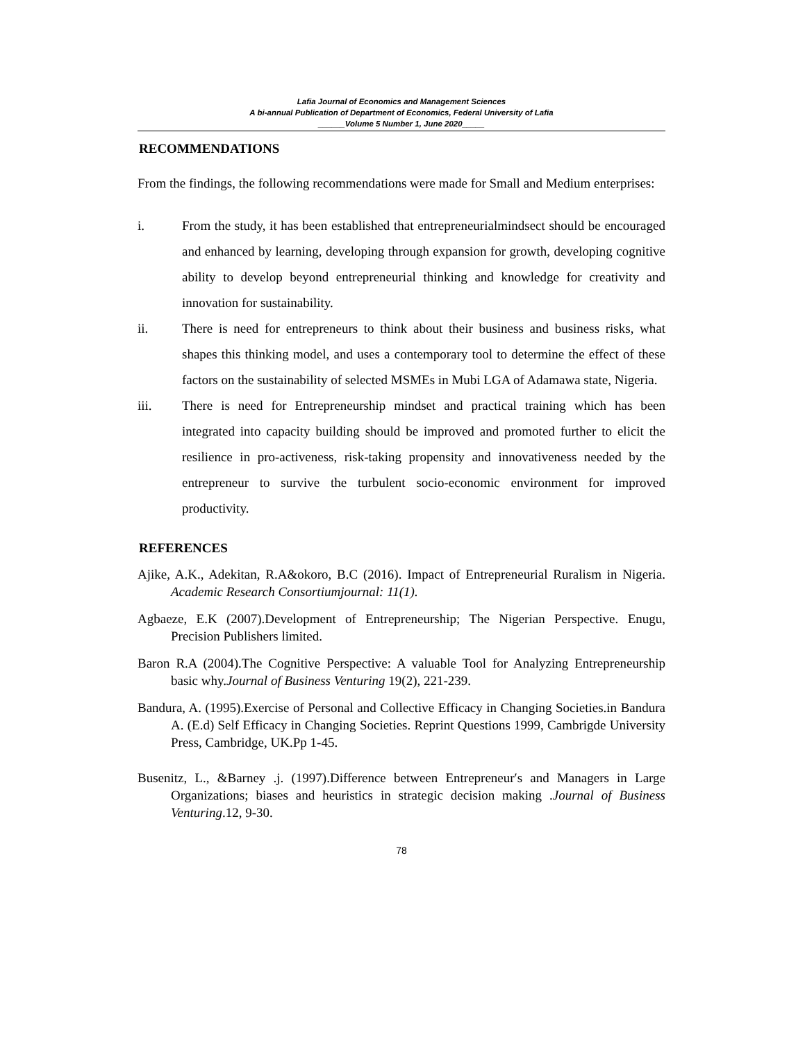Lafia Journal of Economics and Management Sciences
A bi-annual Publication of Department of Economics, Federal University of Lafia
______Volume 5 Number 1, June 2020_____
RECOMMENDATIONS
From the findings, the following recommendations were made for Small and Medium enterprises:
i. From the study, it has been established that entrepreneurialmindsect should be encouraged and enhanced by learning, developing through expansion for growth, developing cognitive ability to develop beyond entrepreneurial thinking and knowledge for creativity and innovation for sustainability.
ii. There is need for entrepreneurs to think about their business and business risks, what shapes this thinking model, and uses a contemporary tool to determine the effect of these factors on the sustainability of selected MSMEs in Mubi LGA of Adamawa state, Nigeria.
iii. There is need for Entrepreneurship mindset and practical training which has been integrated into capacity building should be improved and promoted further to elicit the resilience in pro-activeness, risk-taking propensity and innovativeness needed by the entrepreneur to survive the turbulent socio-economic environment for improved productivity.
REFERENCES
Ajike, A.K., Adekitan, R.A&okoro, B.C (2016). Impact of Entrepreneurial Ruralism in Nigeria. Academic Research Consortiumjournal: 11(1).
Agbaeze, E.K (2007).Development of Entrepreneurship; The Nigerian Perspective. Enugu, Precision Publishers limited.
Baron R.A (2004).The Cognitive Perspective: A valuable Tool for Analyzing Entrepreneurship basic why.Journal of Business Venturing 19(2), 221-239.
Bandura, A. (1995).Exercise of Personal and Collective Efficacy in Changing Societies.in Bandura A. (E.d) Self Efficacy in Changing Societies. Reprint Questions 1999, Cambrigde University Press, Cambridge, UK.Pp 1-45.
Busenitz, L., &Barney .j. (1997).Difference between Entrepreneur′s and Managers in Large Organizations; biases and heuristics in strategic decision making .Journal of Business Venturing.12, 9-30.
78